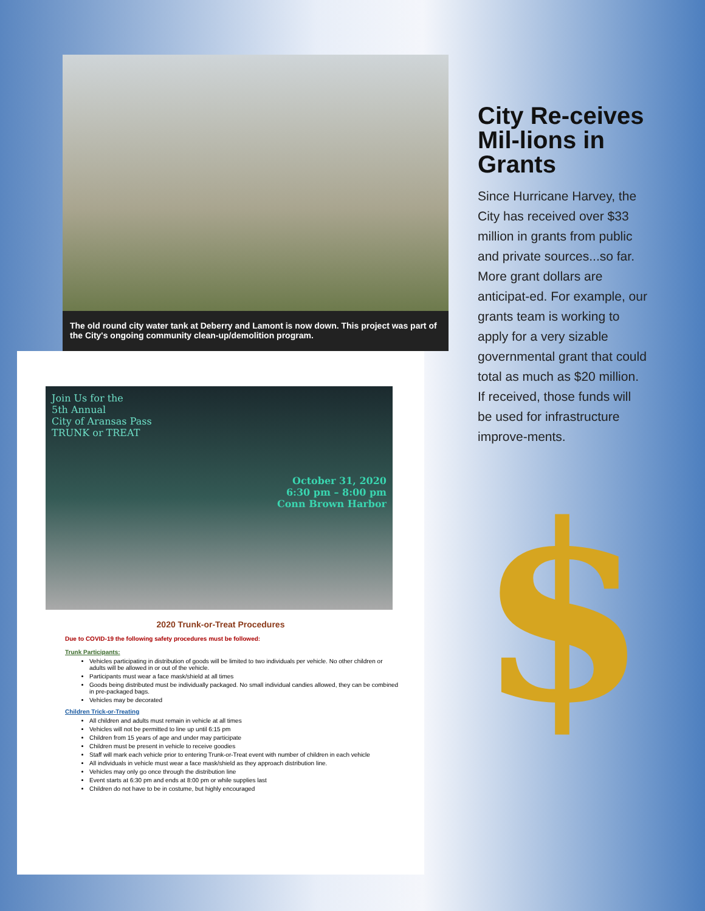The old round city water tank at Deberry and Lamont is now down. This project was part of the City's ongoing community clean-up/demolition program.
Join Us for the
5th Annual
City of Aransas Pass
TRUNK or TREAT
October 31, 2020
6:30 pm – 8:00 pm
Conn Brown Harbor
2020 Trunk-or-Treat Procedures
Due to COVID-19 the following safety procedures must be followed:
Trunk Participants:
Vehicles participating in distribution of goods will be limited to two individuals per vehicle. No other children or adults will be allowed in or out of the vehicle.
Participants must wear a face mask/shield at all times
Goods being distributed must be individually packaged. No small individual candies allowed, they can be combined in pre-packaged bags.
Vehicles may be decorated
Children Trick-or-Treating
All children and adults must remain in vehicle at all times
Vehicles will not be permitted to line up until 6:15 pm
Children from 15 years of age and under may participate
Children must be present in vehicle to receive goodies
Staff will mark each vehicle prior to entering Trunk-or-Treat event with number of children in each vehicle
All individuals in vehicle must wear a face mask/shield as they approach distribution line.
Vehicles may only go once through the distribution line
Event starts at 6:30 pm and ends at 8:00 pm or while supplies last
Children do not have to be in costume, but highly encouraged
City Re-ceives Mil-lions in Grants
Since Hurricane Harvey, the City has received over $33 million in grants from public and private sources...so far. More grant dollars are anticipat-ed. For example, our grants team is working to apply for a very sizable governmental grant that could total as much as $20 million. If received, those funds will be used for infrastructure improve-ments.
$